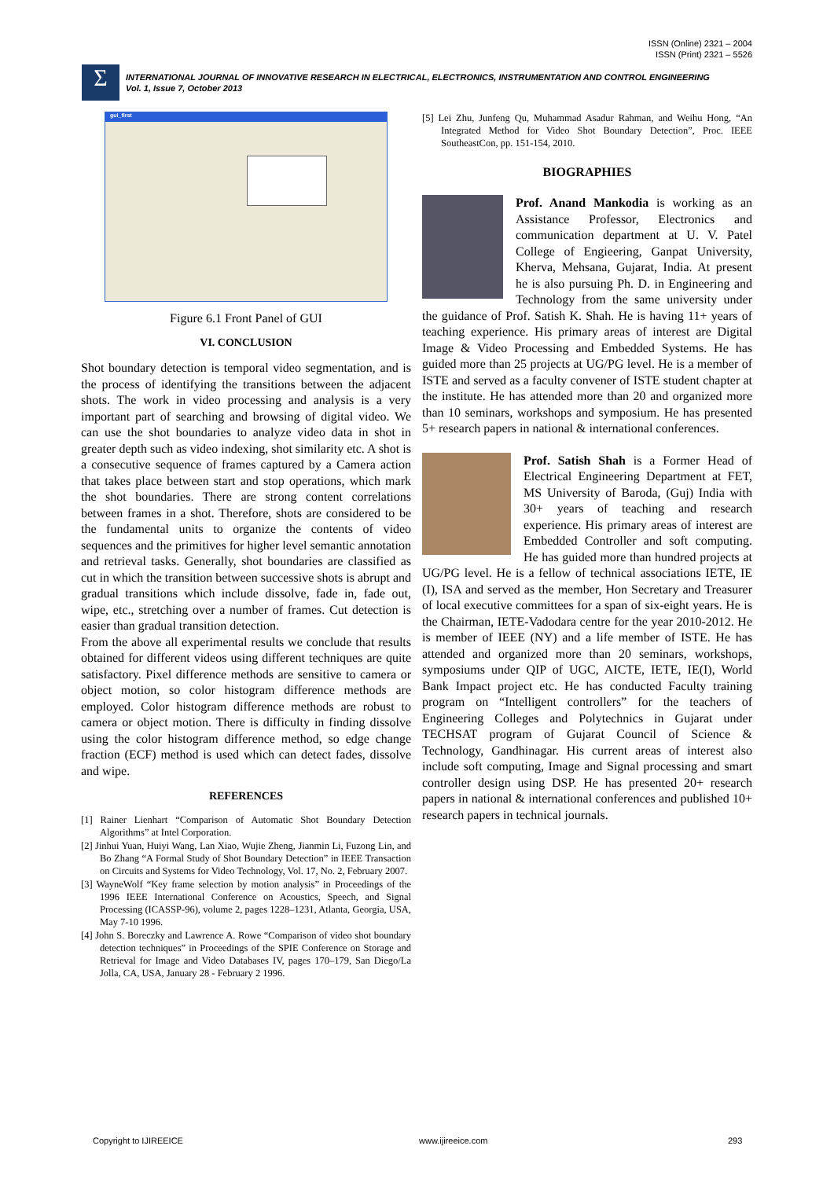ISSN (Online) 2321 – 2004
ISSN (Print) 2321 – 5526
Σ
INTERNATIONAL JOURNAL OF INNOVATIVE RESEARCH IN ELECTRICAL, ELECTRONICS, INSTRUMENTATION AND CONTROL ENGINEERING
Vol. 1, Issue 7, October 2013
gui_first
Figure 6.1 Front Panel of GUI
VI. CONCLUSION
Shot boundary detection is temporal video segmentation, and is the process of identifying the transitions between the adjacent shots. The work in video processing and analysis is a very important part of searching and browsing of digital video. We can use the shot boundaries to analyze video data in shot in greater depth such as video indexing, shot similarity etc. A shot is a consecutive sequence of frames captured by a Camera action that takes place between start and stop operations, which mark the shot boundaries. There are strong content correlations between frames in a shot. Therefore, shots are considered to be the fundamental units to organize the contents of video sequences and the primitives for higher level semantic annotation and retrieval tasks. Generally, shot boundaries are classified as cut in which the transition between successive shots is abrupt and gradual transitions which include dissolve, fade in, fade out, wipe, etc., stretching over a number of frames. Cut detection is easier than gradual transition detection.
From the above all experimental results we conclude that results obtained for different videos using different techniques are quite satisfactory. Pixel difference methods are sensitive to camera or object motion, so color histogram difference methods are employed. Color histogram difference methods are robust to camera or object motion. There is difficulty in finding dissolve using the color histogram difference method, so edge change fraction (ECF) method is used which can detect fades, dissolve and wipe.
REFERENCES
[1] Rainer Lienhart “Comparison of Automatic Shot Boundary Detection Algorithms” at Intel Corporation.
[2] Jinhui Yuan, Huiyi Wang, Lan Xiao, Wujie Zheng, Jianmin Li, Fuzong Lin, and Bo Zhang “A Formal Study of Shot Boundary Detection” in IEEE Transaction on Circuits and Systems for Video Technology, Vol. 17, No. 2, February 2007.
[3] WayneWolf “Key frame selection by motion analysis” in Proceedings of the 1996 IEEE International Conference on Acoustics, Speech, and Signal Processing (ICASSP-96), volume 2, pages 1228–1231, Atlanta, Georgia, USA, May 7-10 1996.
[4] John S. Boreczky and Lawrence A. Rowe “Comparison of video shot boundary detection techniques” in Proceedings of the SPIE Conference on Storage and Retrieval for Image and Video Databases IV, pages 170–179, San Diego/La Jolla, CA, USA, January 28 - February 2 1996.
[5] Lei Zhu, Junfeng Qu, Muhammad Asadur Rahman, and Weihu Hong, “An Integrated Method for Video Shot Boundary Detection”, Proc. IEEE SoutheastCon, pp. 151-154, 2010.
BIOGRAPHIES
Prof. Anand Mankodia is working as an Assistance Professor, Electronics and communication department at U. V. Patel College of Engieering, Ganpat University, Kherva, Mehsana, Gujarat, India. At present he is also pursuing Ph. D. in Engineering and Technology from the same university under the guidance of Prof. Satish K. Shah. He is having 11+ years of teaching experience. His primary areas of interest are Digital Image & Video Processing and Embedded Systems. He has guided more than 25 projects at UG/PG level. He is a member of ISTE and served as a faculty convener of ISTE student chapter at the institute. He has attended more than 20 and organized more than 10 seminars, workshops and symposium. He has presented 5+ research papers in national & international conferences.
Prof. Satish Shah is a Former Head of Electrical Engineering Department at FET, MS University of Baroda, (Guj) India with 30+ years of teaching and research experience. His primary areas of interest are Embedded Controller and soft computing. He has guided more than hundred projects at UG/PG level. He is a fellow of technical associations IETE, IE (I), ISA and served as the member, Hon Secretary and Treasurer of local executive committees for a span of six-eight years. He is the Chairman, IETE-Vadodara centre for the year 2010-2012. He is member of IEEE (NY) and a life member of ISTE. He has attended and organized more than 20 seminars, workshops, symposiums under QIP of UGC, AICTE, IETE, IE(I), World Bank Impact project etc. He has conducted Faculty training program on “Intelligent controllers” for the teachers of Engineering Colleges and Polytechnics in Gujarat under TECHSAT program of Gujarat Council of Science & Technology, Gandhinagar. His current areas of interest also include soft computing, Image and Signal processing and smart controller design using DSP. He has presented 20+ research papers in national & international conferences and published 10+ research papers in technical journals.
Copyright to IJIREEICE www.ijireeice.com 293